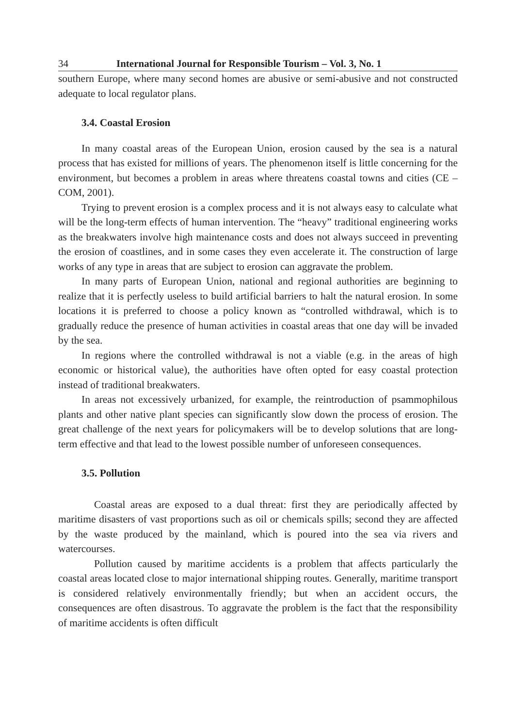34 International Journal for Responsible Tourism – Vol. 3, No. 1
southern Europe, where many second homes are abusive or semi-abusive and not constructed adequate to local regulator plans.
3.4. Coastal Erosion
In many coastal areas of the European Union, erosion caused by the sea is a natural process that has existed for millions of years. The phenomenon itself is little concerning for the environment, but becomes a problem in areas where threatens coastal towns and cities (CE – COM, 2001).
Trying to prevent erosion is a complex process and it is not always easy to calculate what will be the long-term effects of human intervention. The “heavy” traditional engineering works as the breakwaters involve high maintenance costs and does not always succeed in preventing the erosion of coastlines, and in some cases they even accelerate it. The construction of large works of any type in areas that are subject to erosion can aggravate the problem.
In many parts of European Union, national and regional authorities are beginning to realize that it is perfectly useless to build artificial barriers to halt the natural erosion. In some locations it is preferred to choose a policy known as “controlled withdrawal, which is to gradually reduce the presence of human activities in coastal areas that one day will be invaded by the sea.
In regions where the controlled withdrawal is not a viable (e.g. in the areas of high economic or historical value), the authorities have often opted for easy coastal protection instead of traditional breakwaters.
In areas not excessively urbanized, for example, the reintroduction of psammophilous plants and other native plant species can significantly slow down the process of erosion. The great challenge of the next years for policymakers will be to develop solutions that are long-term effective and that lead to the lowest possible number of unforeseen consequences.
3.5. Pollution
Coastal areas are exposed to a dual threat: first they are periodically affected by maritime disasters of vast proportions such as oil or chemicals spills; second they are affected by the waste produced by the mainland, which is poured into the sea via rivers and watercourses.
Pollution caused by maritime accidents is a problem that affects particularly the coastal areas located close to major international shipping routes. Generally, maritime transport is considered relatively environmentally friendly; but when an accident occurs, the consequences are often disastrous. To aggravate the problem is the fact that the responsibility of maritime accidents is often difficult